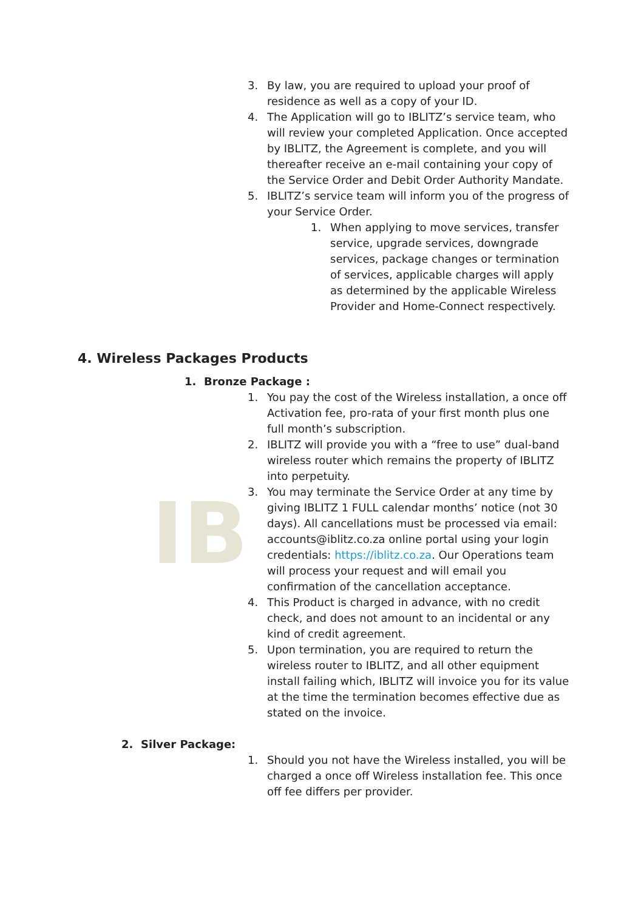IB
3. By law, you are required to upload your proof of residence as well as a copy of your ID.
4. The Application will go to IBLITZ’s service team, who will review your completed Application. Once accepted by IBLITZ, the Agreement is complete, and you will thereafter receive an e-mail containing your copy of the Service Order and Debit Order Authority Mandate.
5. IBLITZ’s service team will inform you of the progress of your Service Order.
1. When applying to move services, transfer service, upgrade services, downgrade services, package changes or termination of services, applicable charges will apply as determined by the applicable Wireless Provider and Home-Connect respectively.
4. Wireless Packages Products
1. Bronze Package :
1. You pay the cost of the Wireless installation, a once off Activation fee, pro-rata of your first month plus one full month’s subscription.
2. IBLITZ will provide you with a “free to use” dual-band wireless router which remains the property of IBLITZ into perpetuity.
3. You may terminate the Service Order at any time by giving IBLITZ 1 FULL calendar months’ notice (not 30 days). All cancellations must be processed via email: accounts@iblitz.co.za online portal using your login credentials: https://iblitz.co.za. Our Operations team will process your request and will email you confirmation of the cancellation acceptance.
4. This Product is charged in advance, with no credit check, and does not amount to an incidental or any kind of credit agreement.
5. Upon termination, you are required to return the wireless router to IBLITZ, and all other equipment install failing which, IBLITZ will invoice you for its value at the time the termination becomes effective due as stated on the invoice.
2. Silver Package:
1. Should you not have the Wireless installed, you will be charged a once off Wireless installation fee. This once off fee differs per provider.